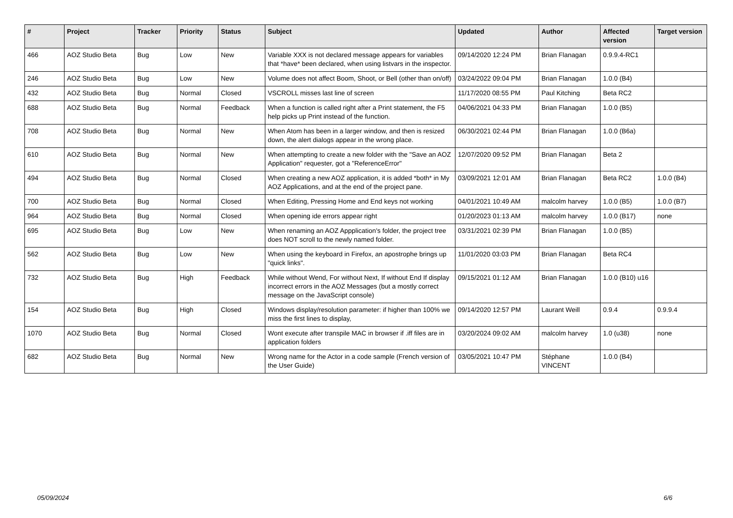| # | Project | Tracker | Priority | Status | Subject | Updated | Author | Affected version | Target version |
| --- | --- | --- | --- | --- | --- | --- | --- | --- | --- |
| 466 | AOZ Studio Beta | Bug | Low | New | Variable XXX is not declared message appears for variables that *have* been declared, when using listvars in the inspector. | 09/14/2020 12:24 PM | Brian Flanagan | 0.9.9.4-RC1 | |
| 246 | AOZ Studio Beta | Bug | Low | New | Volume does not affect Boom, Shoot, or Bell (other than on/off) | 03/24/2022 09:04 PM | Brian Flanagan | 1.0.0 (B4) | |
| 432 | AOZ Studio Beta | Bug | Normal | Closed | VSCROLL misses last line of screen | 11/17/2020 08:55 PM | Paul Kitching | Beta RC2 | |
| 688 | AOZ Studio Beta | Bug | Normal | Feedback | When a function is called right after a Print statement, the F5 help picks up Print instead of the function. | 04/06/2021 04:33 PM | Brian Flanagan | 1.0.0 (B5) | |
| 708 | AOZ Studio Beta | Bug | Normal | New | When Atom has been in a larger window, and then is resized down, the alert dialogs appear in the wrong place. | 06/30/2021 02:44 PM | Brian Flanagan | 1.0.0 (B6a) | |
| 610 | AOZ Studio Beta | Bug | Normal | New | When attempting to create a new folder with the "Save an AOZ Application" requester, got a "ReferenceError" | 12/07/2020 09:52 PM | Brian Flanagan | Beta 2 | |
| 494 | AOZ Studio Beta | Bug | Normal | Closed | When creating a new AOZ application, it is added *both* in My AOZ Applications, and at the end of the project pane. | 03/09/2021 12:01 AM | Brian Flanagan | Beta RC2 | 1.0.0 (B4) |
| 700 | AOZ Studio Beta | Bug | Normal | Closed | When Editing, Pressing Home and End keys not working | 04/01/2021 10:49 AM | malcolm harvey | 1.0.0 (B5) | 1.0.0 (B7) |
| 964 | AOZ Studio Beta | Bug | Normal | Closed | When opening ide errors appear right | 01/20/2023 01:13 AM | malcolm harvey | 1.0.0 (B17) | none |
| 695 | AOZ Studio Beta | Bug | Low | New | When renaming an AOZ Appplication's folder, the project tree does NOT scroll to the newly named folder. | 03/31/2021 02:39 PM | Brian Flanagan | 1.0.0 (B5) | |
| 562 | AOZ Studio Beta | Bug | Low | New | When using the keyboard in Firefox, an apostrophe brings up "quick links". | 11/01/2020 03:03 PM | Brian Flanagan | Beta RC4 | |
| 732 | AOZ Studio Beta | Bug | High | Feedback | While without Wend, For without Next, If without End If display incorrect errors in the AOZ Messages (but a mostly correct message on the JavaScript console) | 09/15/2021 01:12 AM | Brian Flanagan | 1.0.0 (B10) u16 | |
| 154 | AOZ Studio Beta | Bug | High | Closed | Windows display/resolution parameter: if higher than 100% we miss the first lines to display, | 09/14/2020 12:57 PM | Laurant Weill | 0.9.4 | 0.9.9.4 |
| 1070 | AOZ Studio Beta | Bug | Normal | Closed | Wont execute after transpile MAC in browser if .iff files are in application folders | 03/20/2024 09:02 AM | malcolm harvey | 1.0 (u38) | none |
| 682 | AOZ Studio Beta | Bug | Normal | New | Wrong name for the Actor in a code sample (French version of the User Guide) | 03/05/2021 10:47 PM | Stéphane VINCENT | 1.0.0 (B4) | |
05/09/2024 6/6